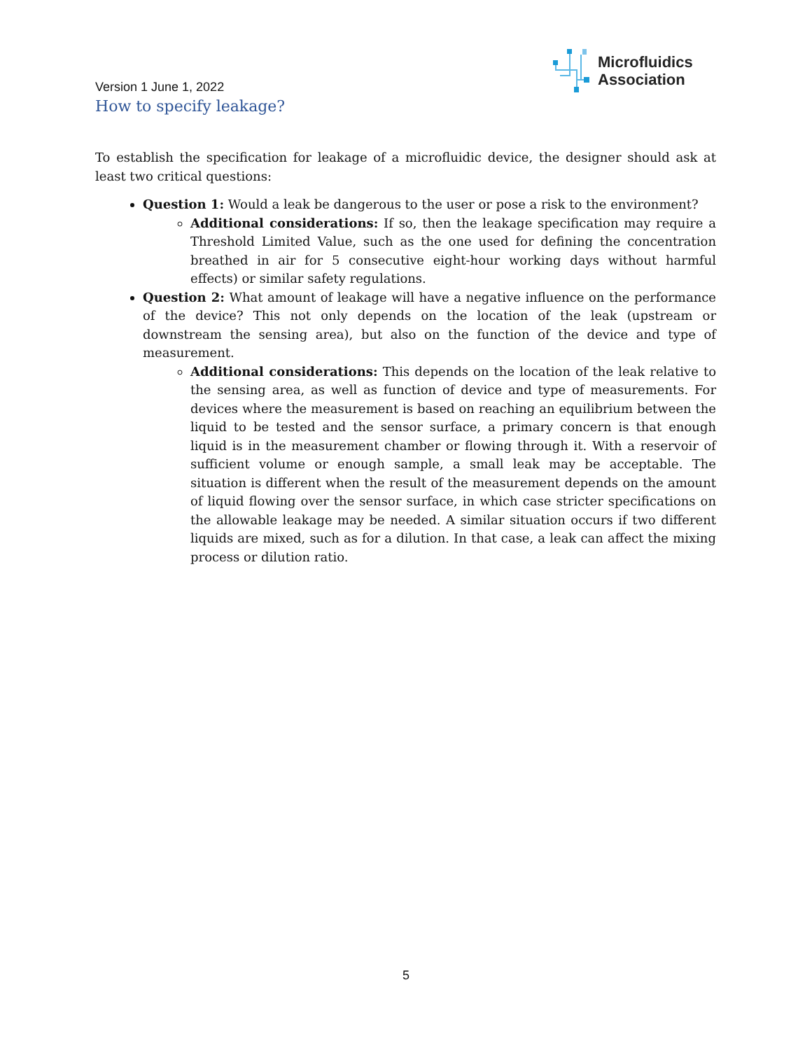Microfluidics
Association
Version 1 June 1, 2022
How to specify leakage?
To establish the specification for leakage of a microfluidic device, the designer should ask at least two critical questions:
Question 1: Would a leak be dangerous to the user or pose a risk to the environment?
Additional considerations: If so, then the leakage specification may require a Threshold Limited Value, such as the one used for defining the concentration breathed in air for 5 consecutive eight-hour working days without harmful effects) or similar safety regulations.
Question 2: What amount of leakage will have a negative influence on the performance of the device? This not only depends on the location of the leak (upstream or downstream the sensing area), but also on the function of the device and type of measurement.
Additional considerations: This depends on the location of the leak relative to the sensing area, as well as function of device and type of measurements. For devices where the measurement is based on reaching an equilibrium between the liquid to be tested and the sensor surface, a primary concern is that enough liquid is in the measurement chamber or flowing through it. With a reservoir of sufficient volume or enough sample, a small leak may be acceptable. The situation is different when the result of the measurement depends on the amount of liquid flowing over the sensor surface, in which case stricter specifications on the allowable leakage may be needed. A similar situation occurs if two different liquids are mixed, such as for a dilution. In that case, a leak can affect the mixing process or dilution ratio.
5